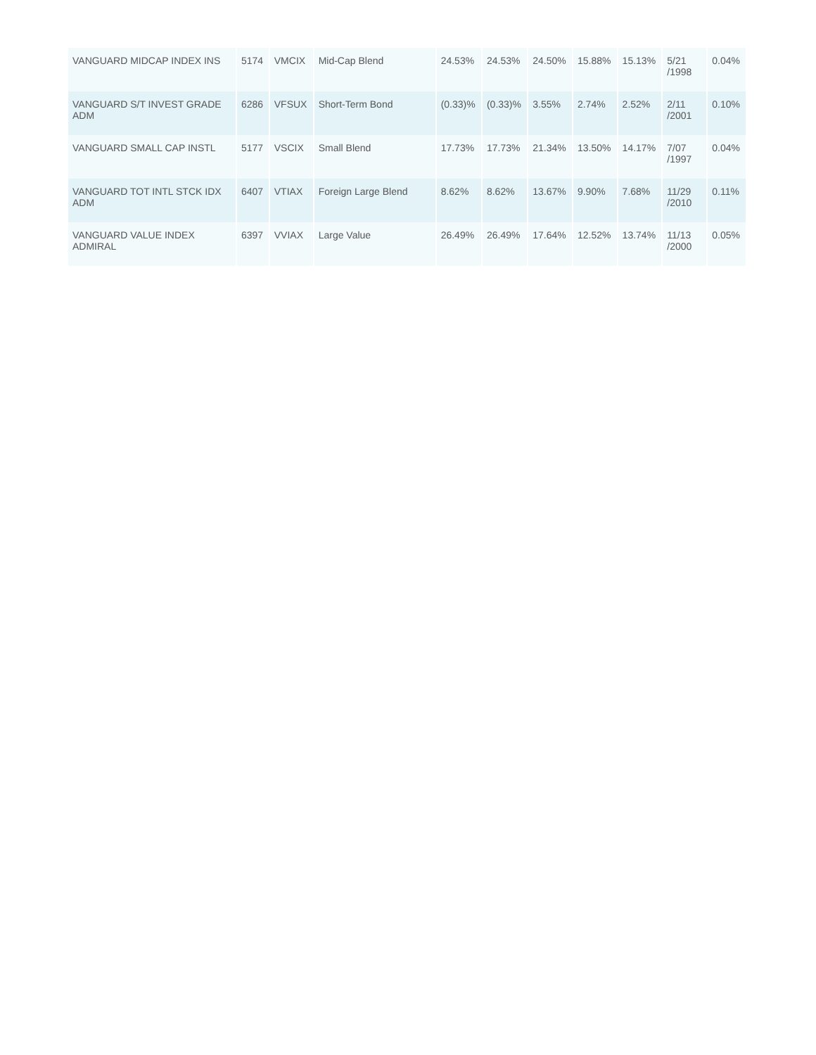| VANGUARD MIDCAP INDEX INS | 5174 | VMCIX | Mid-Cap Blend | 24.53% | 24.53% | 24.50% | 15.88% | 15.13% | 5/21 /1998 | 0.04% |
| VANGUARD S/T INVEST GRADE ADM | 6286 | VFSUX | Short-Term Bond | (0.33)% | (0.33)% | 3.55% | 2.74% | 2.52% | 2/11 /2001 | 0.10% |
| VANGUARD SMALL CAP INSTL | 5177 | VSCIX | Small Blend | 17.73% | 17.73% | 21.34% | 13.50% | 14.17% | 7/07 /1997 | 0.04% |
| VANGUARD TOT INTL STCK IDX ADM | 6407 | VTIAX | Foreign Large Blend | 8.62% | 8.62% | 13.67% | 9.90% | 7.68% | 11/29 /2010 | 0.11% |
| VANGUARD VALUE INDEX ADMIRAL | 6397 | VVIAX | Large Value | 26.49% | 26.49% | 17.64% | 12.52% | 13.74% | 11/13 /2000 | 0.05% |